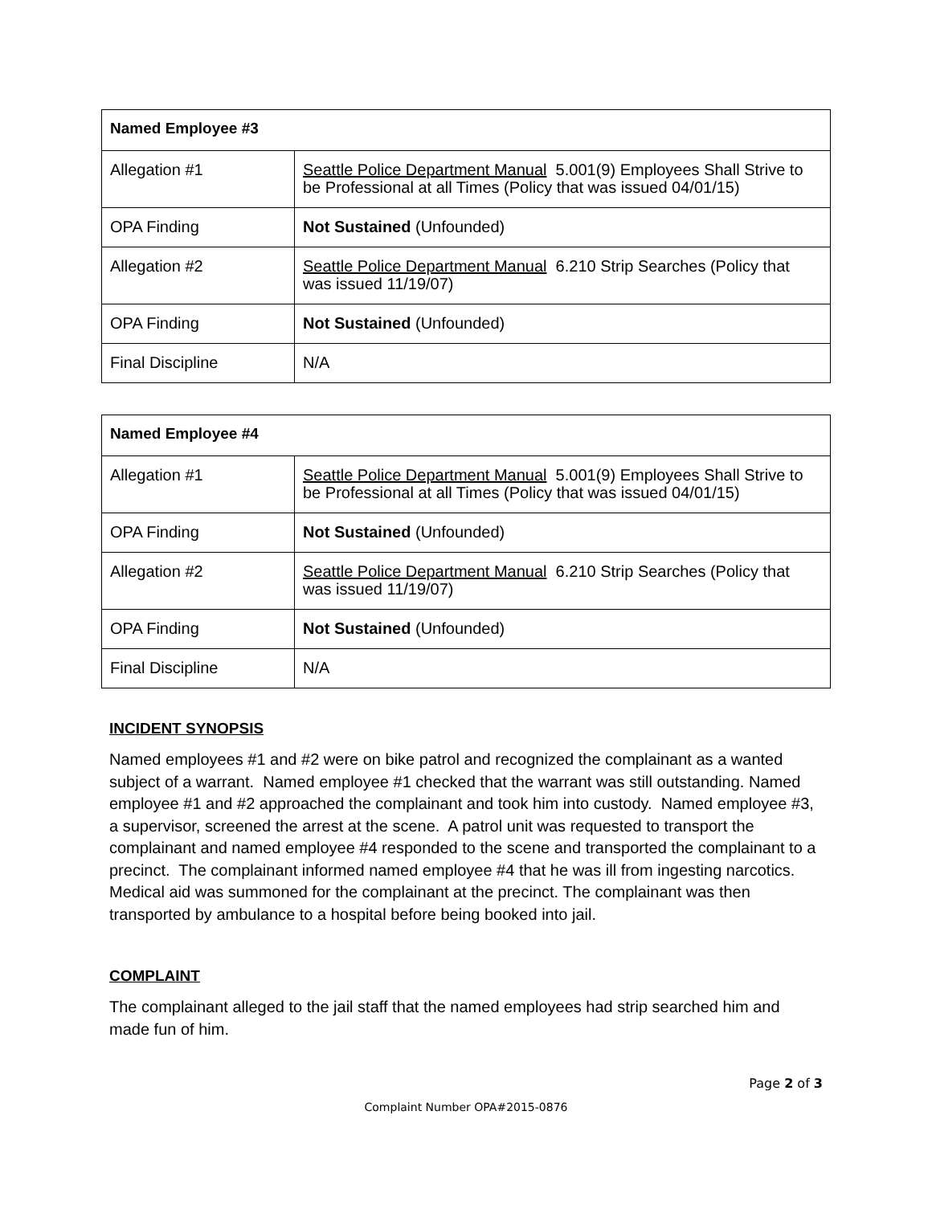| Named Employee #3 | |
| --- | --- |
| Allegation #1 | Seattle Police Department Manual 5.001(9) Employees Shall Strive to be Professional at all Times (Policy that was issued 04/01/15) |
| OPA Finding | Not Sustained (Unfounded) |
| Allegation #2 | Seattle Police Department Manual 6.210 Strip Searches (Policy that was issued 11/19/07) |
| OPA Finding | Not Sustained (Unfounded) |
| Final Discipline | N/A |
| Named Employee #4 | |
| --- | --- |
| Allegation #1 | Seattle Police Department Manual 5.001(9) Employees Shall Strive to be Professional at all Times (Policy that was issued 04/01/15) |
| OPA Finding | Not Sustained (Unfounded) |
| Allegation #2 | Seattle Police Department Manual 6.210 Strip Searches (Policy that was issued 11/19/07) |
| OPA Finding | Not Sustained (Unfounded) |
| Final Discipline | N/A |
INCIDENT SYNOPSIS
Named employees #1 and #2 were on bike patrol and recognized the complainant as a wanted subject of a warrant. Named employee #1 checked that the warrant was still outstanding. Named employee #1 and #2 approached the complainant and took him into custody. Named employee #3, a supervisor, screened the arrest at the scene. A patrol unit was requested to transport the complainant and named employee #4 responded to the scene and transported the complainant to a precinct. The complainant informed named employee #4 that he was ill from ingesting narcotics. Medical aid was summoned for the complainant at the precinct. The complainant was then transported by ambulance to a hospital before being booked into jail.
COMPLAINT
The complainant alleged to the jail staff that the named employees had strip searched him and made fun of him.
Page 2 of 3
Complaint Number OPA#2015-0876